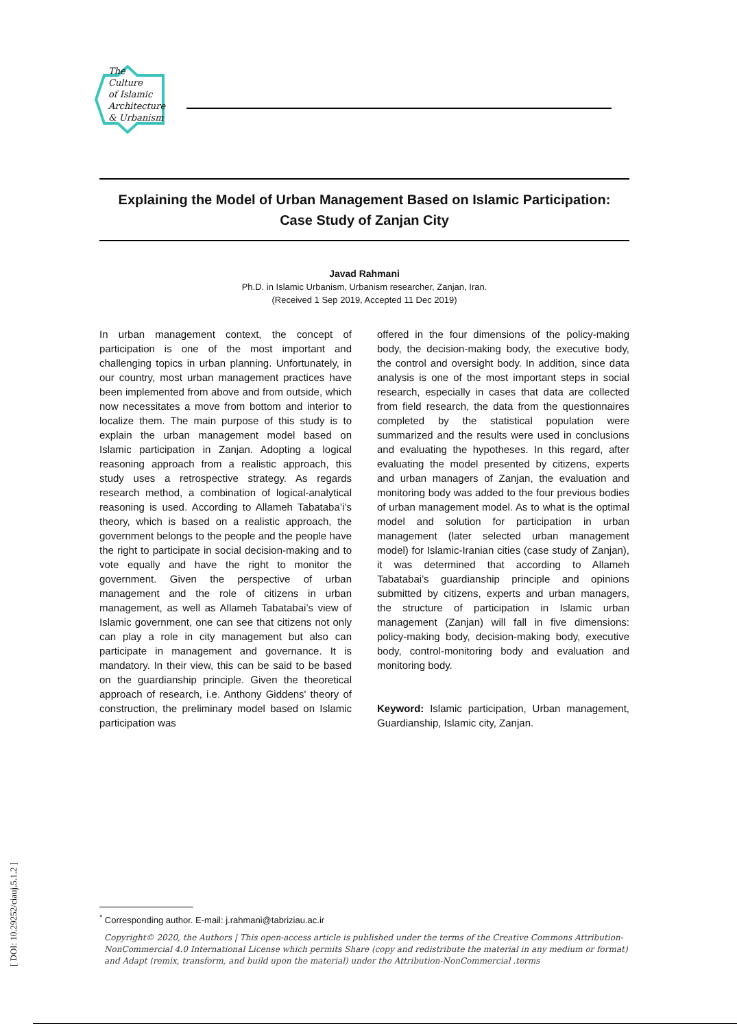The
Culture
of Islamic
Architecture
& Urbanism
Explaining the Model of Urban Management Based on Islamic Participation:
Case Study of Zanjan City
Javad Rahmani
Ph.D. in Islamic Urbanism, Urbanism researcher, Zanjan, Iran.
(Received 1 Sep 2019, Accepted 11 Dec 2019)
In urban management context, the concept of participation is one of the most important and challenging topics in urban planning. Unfortunately, in our country, most urban management practices have been implemented from above and from outside, which now necessitates a move from bottom and interior to localize them. The main purpose of this study is to explain the urban management model based on Islamic participation in Zanjan. Adopting a logical reasoning approach from a realistic approach, this study uses a retrospective strategy. As regards research method, a combination of logical-analytical reasoning is used. According to Allameh Tabataba’i’s theory, which is based on a realistic approach, the government belongs to the people and the people have the right to participate in social decision-making and to vote equally and have the right to monitor the government. Given the perspective of urban management and the role of citizens in urban management, as well as Allameh Tabatabai’s view of Islamic government, one can see that citizens not only can play a role in city management but also can participate in management and governance. It is mandatory. In their view, this can be said to be based on the guardianship principle. Given the theoretical approach of research, i.e. Anthony Giddens' theory of construction, the preliminary model based on Islamic participation was
offered in the four dimensions of the policy-making body, the decision-making body, the executive body, the control and oversight body. In addition, since data analysis is one of the most important steps in social research, especially in cases that data are collected from field research, the data from the questionnaires completed by the statistical population were summarized and the results were used in conclusions and evaluating the hypotheses. In this regard, after evaluating the model presented by citizens, experts and urban managers of Zanjan, the evaluation and monitoring body was added to the four previous bodies of urban management model. As to what is the optimal model and solution for participation in urban management (later selected urban management model) for Islamic-Iranian cities (case study of Zanjan), it was determined that according to Allameh Tabatabai’s guardianship principle and opinions submitted by citizens, experts and urban managers, the structure of participation in Islamic urban management (Zanjan) will fall in five dimensions: policy-making body, decision-making body, executive body, control-monitoring body and evaluation and monitoring body.
Keyword: Islamic participation, Urban management, Guardianship, Islamic city, Zanjan.
<sup>*</sup> Corresponding author. E-mail: j.rahmani@tabriziau.ac.ir
Copyright© 2020, the Authors | This open-access article is published under the terms of the Creative Commons Attribution-NonCommercial 4.0 International License which permits Share (copy and redistribute the material in any medium or format) and Adapt (remix, transform, and build upon the material) under the Attribution-NonCommercial .terms
[ DOI: 10.29252/ciauj.5.1.2 ]